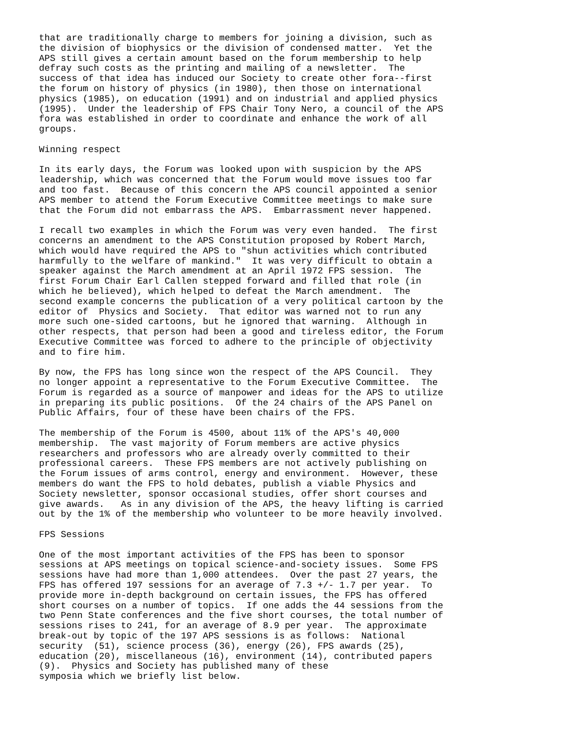that are traditionally charge to members for joining a division, such as
the division of biophysics or the division of condensed matter.  Yet the
APS still gives a certain amount based on the forum membership to help
defray such costs as the printing and mailing of a newsletter.  The
success of that idea has induced our Society to create other fora--first
the forum on history of physics (in 1980), then those on international
physics (1985), on education (1991) and on industrial and applied physics
(1995).  Under the leadership of FPS Chair Tony Nero, a council of the APS
fora was established in order to coordinate and enhance the work of all
groups.
Winning respect
In its early days, the Forum was looked upon with suspicion by the APS
leadership, which was concerned that the Forum would move issues too far
and too fast.  Because of this concern the APS council appointed a senior
APS member to attend the Forum Executive Committee meetings to make sure
that the Forum did not embarrass the APS.  Embarrassment never happened.
I recall two examples in which the Forum was very even handed.  The first
concerns an amendment to the APS Constitution proposed by Robert March,
which would have required the APS to "shun activities which contributed
harmfully to the welfare of mankind."  It was very difficult to obtain a
speaker against the March amendment at an April 1972 FPS session.  The
first Forum Chair Earl Callen stepped forward and filled that role (in
which he believed), which helped to defeat the March amendment.  The
second example concerns the publication of a very political cartoon by the
editor of  Physics and Society.  That editor was warned not to run any
more such one-sided cartoons, but he ignored that warning.  Although in
other respects, that person had been a good and tireless editor, the Forum
Executive Committee was forced to adhere to the principle of objectivity
and to fire him.
By now, the FPS has long since won the respect of the APS Council.  They
no longer appoint a representative to the Forum Executive Committee.  The
Forum is regarded as a source of manpower and ideas for the APS to utilize
in preparing its public positions.  Of the 24 chairs of the APS Panel on
Public Affairs, four of these have been chairs of the FPS.
The membership of the Forum is 4500, about 11% of the APS's 40,000
membership.  The vast majority of Forum members are active physics
researchers and professors who are already overly committed to their
professional careers.  These FPS members are not actively publishing on
the Forum issues of arms control, energy and environment.  However, these
members do want the FPS to hold debates, publish a viable Physics and
Society newsletter, sponsor occasional studies, offer short courses and
give awards.   As in any division of the APS, the heavy lifting is carried
out by the 1% of the membership who volunteer to be more heavily involved.
FPS Sessions
One of the most important activities of the FPS has been to sponsor
sessions at APS meetings on topical science-and-society issues.  Some FPS
sessions have had more than 1,000 attendees.  Over the past 27 years, the
FPS has offered 197 sessions for an average of 7.3 +/- 1.7 per year.  To
provide more in-depth background on certain issues, the FPS has offered
short courses on a number of topics.  If one adds the 44 sessions from the
two Penn State conferences and the five short courses, the total number of
sessions rises to 241, for an average of 8.9 per year.  The approximate
break-out by topic of the 197 APS sessions is as follows:  National
security  (51), science process (36), energy (26), FPS awards (25),
education (20), miscellaneous (16), environment (14), contributed papers
(9).  Physics and Society has published many of these
symposia which we briefly list below.